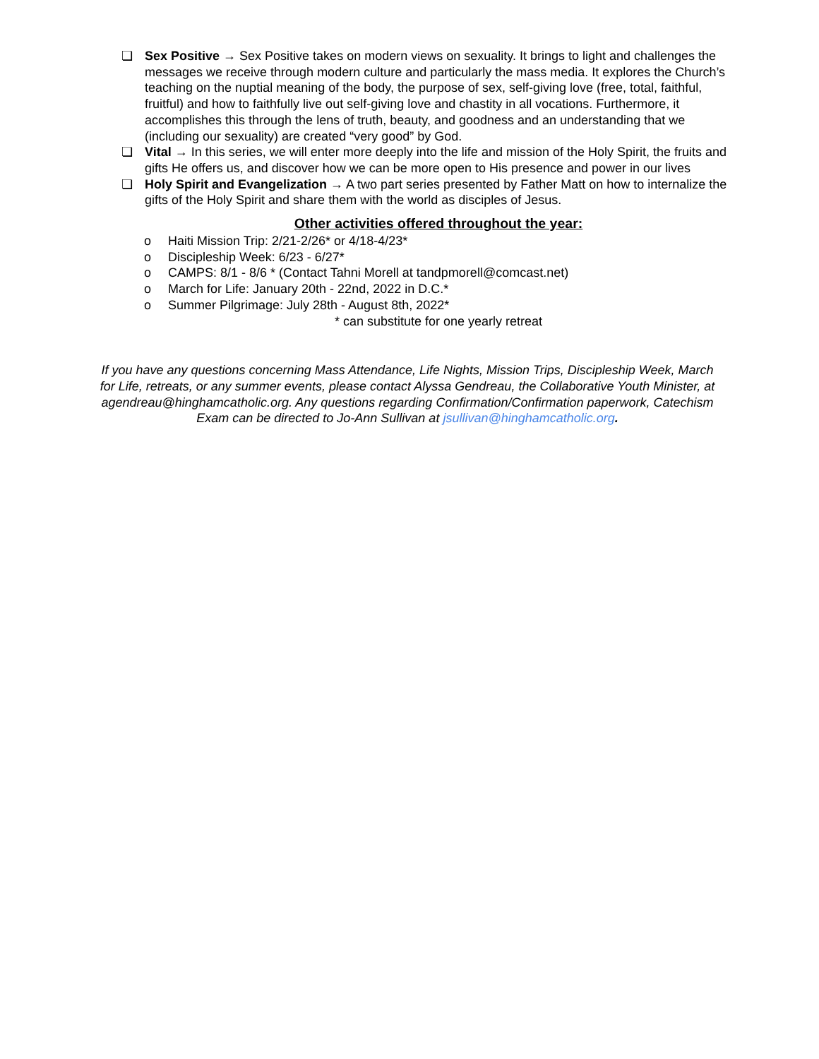❏ Sex Positive → Sex Positive takes on modern views on sexuality. It brings to light and challenges the messages we receive through modern culture and particularly the mass media. It explores the Church’s teaching on the nuptial meaning of the body, the purpose of sex, self-giving love (free, total, faithful, fruitful) and how to faithfully live out self-giving love and chastity in all vocations. Furthermore, it accomplishes this through the lens of truth, beauty, and goodness and an understanding that we (including our sexuality) are created “very good” by God.
❏ Vital → In this series, we will enter more deeply into the life and mission of the Holy Spirit, the fruits and gifts He offers us, and discover how we can be more open to His presence and power in our lives
❏ Holy Spirit and Evangelization → A two part series presented by Father Matt on how to internalize the gifts of the Holy Spirit and share them with the world as disciples of Jesus.
Other activities offered throughout the year:
o Haiti Mission Trip: 2/21-2/26* or 4/18-4/23*
o Discipleship Week: 6/23 - 6/27*
o CAMPS: 8/1 - 8/6 * (Contact Tahni Morell at tandpmorell@comcast.net)
o March for Life: January 20th - 22nd, 2022 in D.C.*
o Summer Pilgrimage: July 28th - August 8th, 2022*
* can substitute for one yearly retreat
If you have any questions concerning Mass Attendance, Life Nights, Mission Trips, Discipleship Week, March for Life, retreats, or any summer events, please contact Alyssa Gendreau, the Collaborative Youth Minister, at agendreau@hinghamcatholic.org. Any questions regarding Confirmation/Confirmation paperwork, Catechism Exam can be directed to Jo-Ann Sullivan at jsullivan@hinghamcatholic.org.